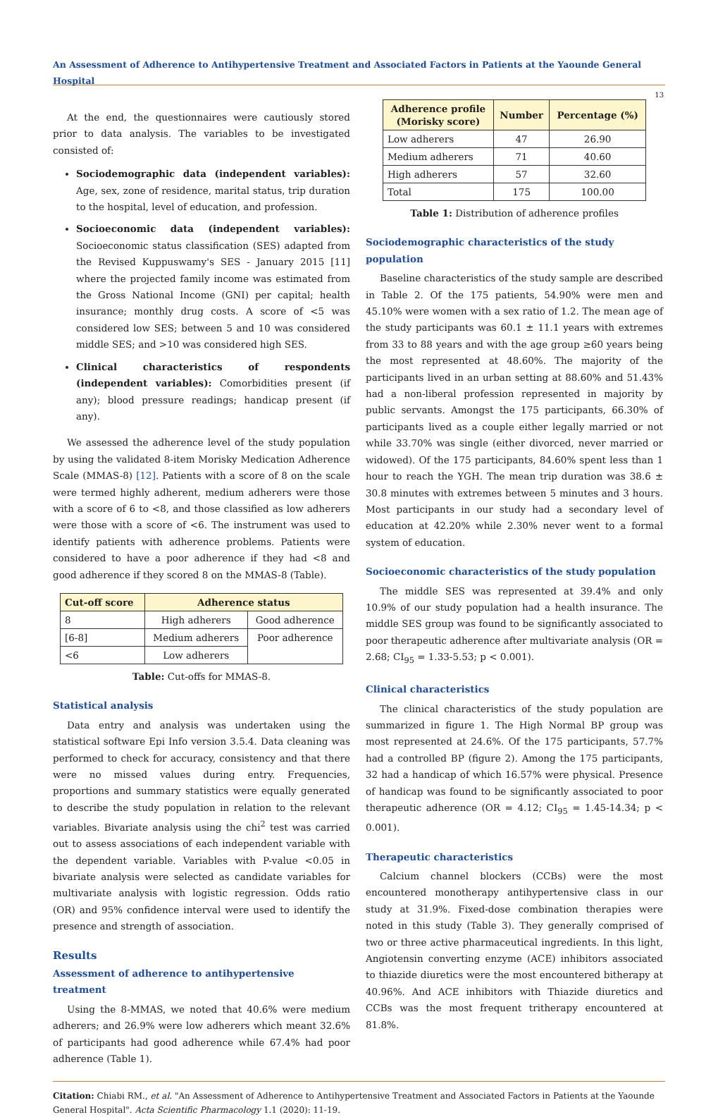An Assessment of Adherence to Antihypertensive Treatment and Associated Factors in Patients at the Yaounde General Hospital
13
At the end, the questionnaires were cautiously stored prior to data analysis. The variables to be investigated consisted of:
Sociodemographic data (independent variables): Age, sex, zone of residence, marital status, trip duration to the hospital, level of education, and profession.
Socioeconomic data (independent variables): Socioeconomic status classification (SES) adapted from the Revised Kuppuswamy's SES - January 2015 [11] where the projected family income was estimated from the Gross National Income (GNI) per capital; health insurance; monthly drug costs. A score of <5 was considered low SES; between 5 and 10 was considered middle SES; and >10 was considered high SES.
Clinical characteristics of respondents (independent variables): Comorbidities present (if any); blood pressure readings; handicap present (if any).
We assessed the adherence level of the study population by using the validated 8-item Morisky Medication Adherence Scale (MMAS-8) [12]. Patients with a score of 8 on the scale were termed highly adherent, medium adherers were those with a score of 6 to <8, and those classified as low adherers were those with a score of <6. The instrument was used to identify patients with adherence problems. Patients were considered to have a poor adherence if they had <8 and good adherence if they scored 8 on the MMAS-8 (Table).
| Cut-off score | Adherence status | |
| --- | --- | --- |
| 8 | High adherers | Good adherence |
| [6-8] | Medium adherers | Poor adherence |
| <6 | Low adherers | |
Table: Cut-offs for MMAS-8.
Statistical analysis
Data entry and analysis was undertaken using the statistical software Epi Info version 3.5.4. Data cleaning was performed to check for accuracy, consistency and that there were no missed values during entry. Frequencies, proportions and summary statistics were equally generated to describe the study population in relation to the relevant variables. Bivariate analysis using the chi<sup>2</sup> test was carried out to assess associations of each independent variable with the dependent variable. Variables with P-value <0.05 in bivariate analysis were selected as candidate variables for multivariate analysis with logistic regression. Odds ratio (OR) and 95% confidence interval were used to identify the presence and strength of association.
Results
Assessment of adherence to antihypertensive treatment
Using the 8-MMAS, we noted that 40.6% were medium adherers; and 26.9% were low adherers which meant 32.6% of participants had good adherence while 67.4% had poor adherence (Table 1).
| Adherence profile (Morisky score) | Number | Percentage (%) |
| --- | --- | --- |
| Low adherers | 47 | 26.90 |
| Medium adherers | 71 | 40.60 |
| High adherers | 57 | 32.60 |
| Total | 175 | 100.00 |
Table 1: Distribution of adherence profiles
Sociodemographic characteristics of the study population
Baseline characteristics of the study sample are described in Table 2. Of the 175 patients, 54.90% were men and 45.10% were women with a sex ratio of 1.2. The mean age of the study participants was 60.1 ± 11.1 years with extremes from 33 to 88 years and with the age group ≥60 years being the most represented at 48.60%. The majority of the participants lived in an urban setting at 88.60% and 51.43% had a non-liberal profession represented in majority by public servants. Amongst the 175 participants, 66.30% of participants lived as a couple either legally married or not while 33.70% was single (either divorced, never married or widowed). Of the 175 participants, 84.60% spent less than 1 hour to reach the YGH. The mean trip duration was 38.6 ± 30.8 minutes with extremes between 5 minutes and 3 hours. Most participants in our study had a secondary level of education at 42.20% while 2.30% never went to a formal system of education.
Socioeconomic characteristics of the study population
The middle SES was represented at 39.4% and only 10.9% of our study population had a health insurance. The middle SES group was found to be significantly associated to poor therapeutic adherence after multivariate analysis (OR = 2.68; CI<sub>95</sub> = 1.33-5.53; p < 0.001).
Clinical characteristics
The clinical characteristics of the study population are summarized in figure 1. The High Normal BP group was most represented at 24.6%. Of the 175 participants, 57.7% had a controlled BP (figure 2). Among the 175 participants, 32 had a handicap of which 16.57% were physical. Presence of handicap was found to be significantly associated to poor therapeutic adherence (OR = 4.12; CI<sub>95</sub> = 1.45-14.34; p < 0.001).
Therapeutic characteristics
Calcium channel blockers (CCBs) were the most encountered monotherapy antihypertensive class in our study at 31.9%. Fixed-dose combination therapies were noted in this study (Table 3). They generally comprised of two or three active pharmaceutical ingredients. In this light, Angiotensin converting enzyme (ACE) inhibitors associated to thiazide diuretics were the most encountered bitherapy at 40.96%. And ACE inhibitors with Thiazide diuretics and CCBs was the most frequent tritherapy encountered at 81.8%.
Citation: Chiabi RM., et al. "An Assessment of Adherence to Antihypertensive Treatment and Associated Factors in Patients at the Yaounde General Hospital". Acta Scientific Pharmacology 1.1 (2020): 11-19.